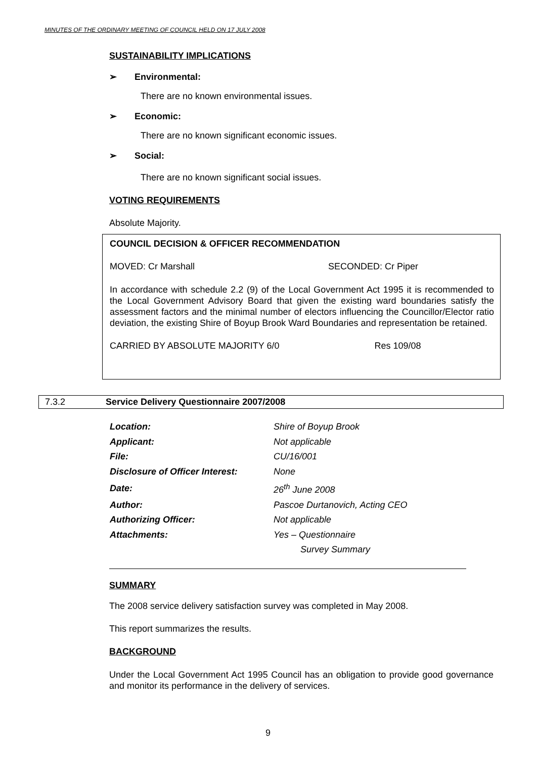MINUTES OF THE ORDINARY MEETING OF COUNCIL HELD ON 17 JULY 2008
SUSTAINABILITY IMPLICATIONS
➢ Environmental:
There are no known environmental issues.
➢ Economic:
There are no known significant economic issues.
➢ Social:
There are no known significant social issues.
VOTING REQUIREMENTS
Absolute Majority.
COUNCIL DECISION & OFFICER RECOMMENDATION
MOVED: Cr Marshall SECONDED: Cr Piper
In accordance with schedule 2.2 (9) of the Local Government Act 1995 it is recommended to the Local Government Advisory Board that given the existing ward boundaries satisfy the assessment factors and the minimal number of electors influencing the Councillor/Elector ratio deviation, the existing Shire of Boyup Brook Ward Boundaries and representation be retained.
CARRIED BY ABSOLUTE MAJORITY 6/0 Res 109/08
7.3.2 Service Delivery Questionnaire 2007/2008
| Location: | Shire of Boyup Brook |
| Applicant: | Not applicable |
| File: | CU/16/001 |
| Disclosure of Officer Interest: | None |
| Date: | 26<sup>th</sup> June 2008 |
| Author: | Pascoe Durtanovich, Acting CEO |
| Authorizing Officer: | Not applicable |
| Attachments: | Yes – Questionnaire |
| | Survey Summary |
SUMMARY
The 2008 service delivery satisfaction survey was completed in May 2008.
This report summarizes the results.
BACKGROUND
Under the Local Government Act 1995 Council has an obligation to provide good governance and monitor its performance in the delivery of services.
9